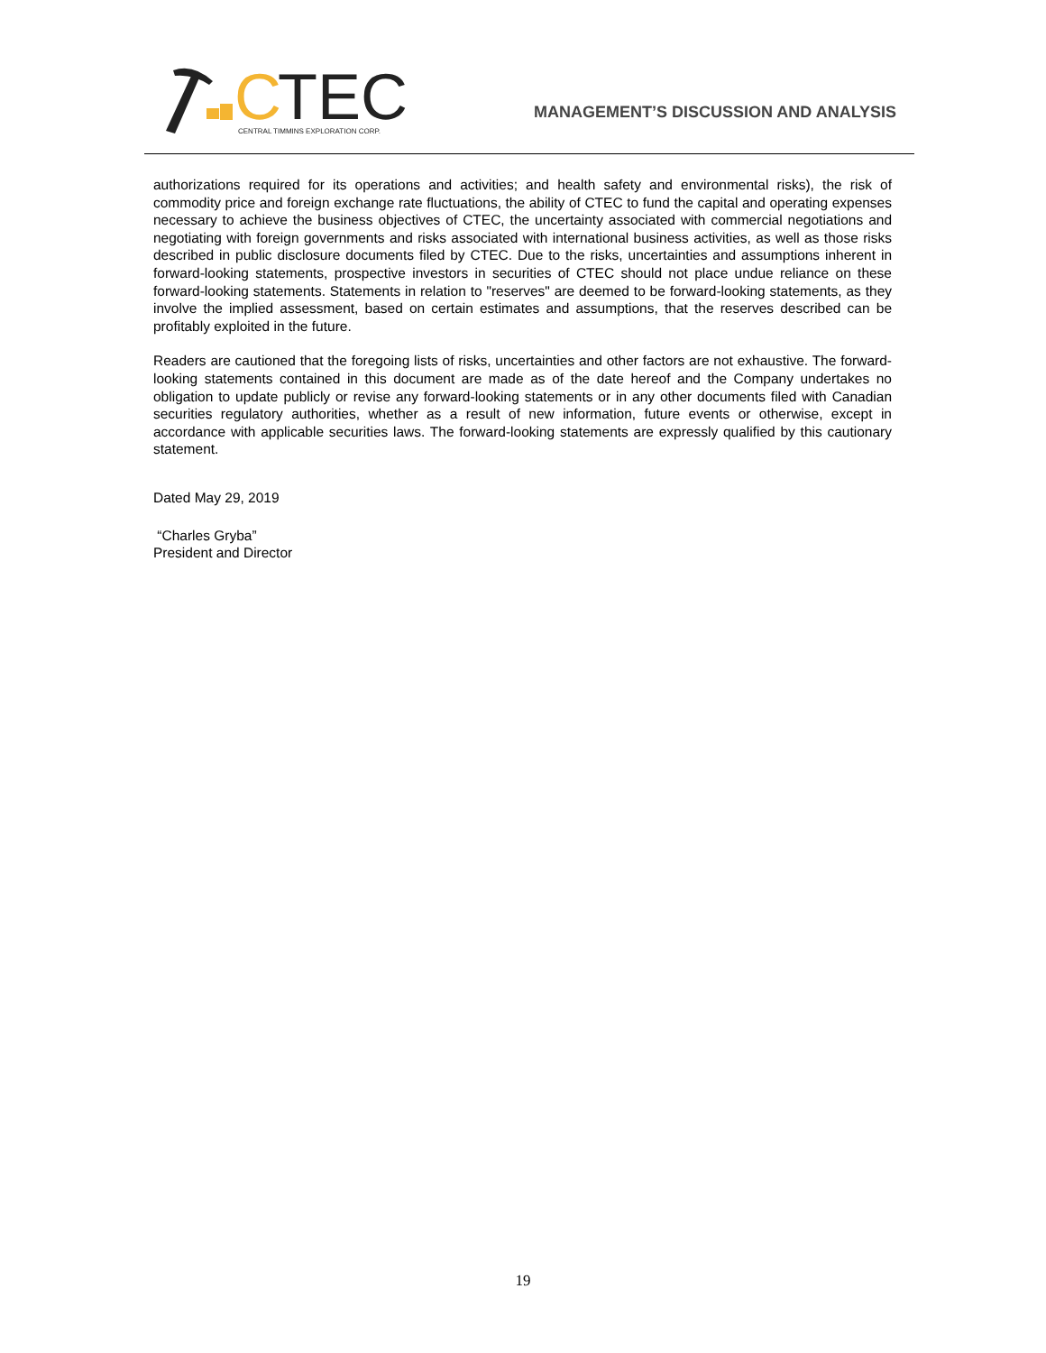C
TEC
CENTRAL TIMMINS EXPLORATION CORP.
MANAGEMENT’S DISCUSSION AND ANALYSIS
authorizations required for its operations and activities; and health safety and environmental risks), the risk of commodity price and foreign exchange rate fluctuations, the ability of CTEC to fund the capital and operating expenses necessary to achieve the business objectives of CTEC, the uncertainty associated with commercial negotiations and negotiating with foreign governments and risks associated with international business activities, as well as those risks described in public disclosure documents filed by CTEC. Due to the risks, uncertainties and assumptions inherent in forward-looking statements, prospective investors in securities of CTEC should not place undue reliance on these forward-looking statements. Statements in relation to "reserves" are deemed to be forward-looking statements, as they involve the implied assessment, based on certain estimates and assumptions, that the reserves described can be profitably exploited in the future.
Readers are cautioned that the foregoing lists of risks, uncertainties and other factors are not exhaustive. The forward-looking statements contained in this document are made as of the date hereof and the Company undertakes no obligation to update publicly or revise any forward-looking statements or in any other documents filed with Canadian securities regulatory authorities, whether as a result of new information, future events or otherwise, except in accordance with applicable securities laws. The forward-looking statements are expressly qualified by this cautionary statement.
Dated May 29, 2019
“Charles Gryba”
President and Director
19